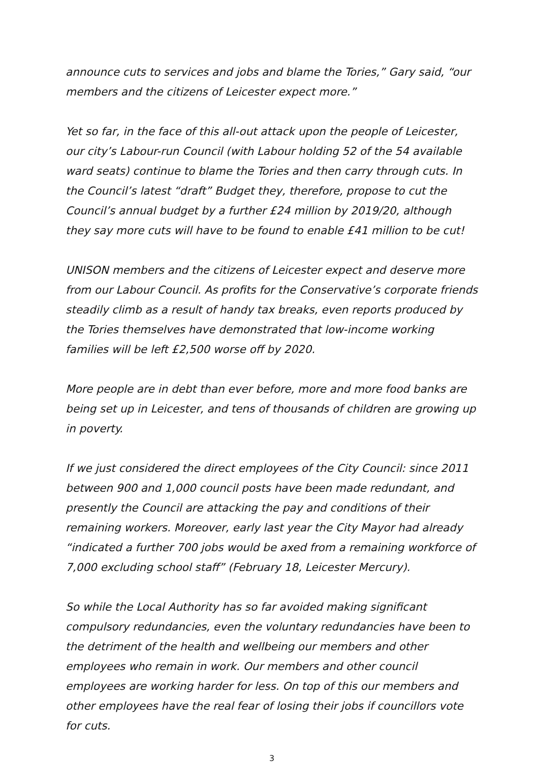announce cuts to services and jobs and blame the Tories,” Gary said, “our members and the citizens of Leicester expect more.”
Yet so far, in the face of this all-out attack upon the people of Leicester, our city’s Labour-run Council (with Labour holding 52 of the 54 available ward seats) continue to blame the Tories and then carry through cuts. In the Council’s latest “draft” Budget they, therefore, propose to cut the Council’s annual budget by a further £24 million by 2019/20, although they say more cuts will have to be found to enable £41 million to be cut!
UNISON members and the citizens of Leicester expect and deserve more from our Labour Council. As profits for the Conservative’s corporate friends steadily climb as a result of handy tax breaks, even reports produced by the Tories themselves have demonstrated that low-income working families will be left £2,500 worse off by 2020.
More people are in debt than ever before, more and more food banks are being set up in Leicester, and tens of thousands of children are growing up in poverty.
If we just considered the direct employees of the City Council: since 2011 between 900 and 1,000 council posts have been made redundant, and presently the Council are attacking the pay and conditions of their remaining workers. Moreover, early last year the City Mayor had already “indicated a further 700 jobs would be axed from a remaining workforce of 7,000 excluding school staff” (February 18, Leicester Mercury).
So while the Local Authority has so far avoided making significant compulsory redundancies, even the voluntary redundancies have been to the detriment of the health and wellbeing our members and other employees who remain in work. Our members and other council employees are working harder for less. On top of this our members and other employees have the real fear of losing their jobs if councillors vote for cuts.
3